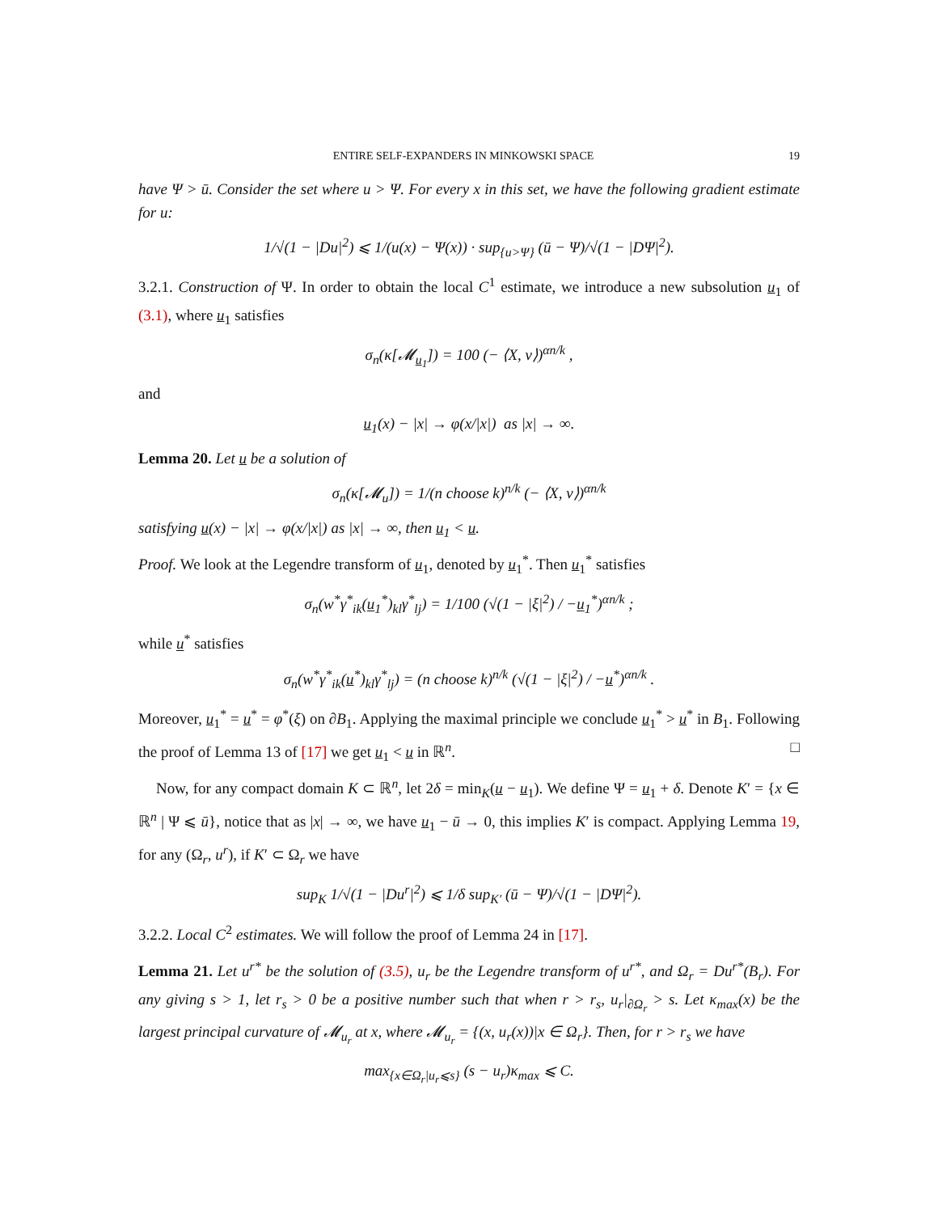ENTIRE SELF-EXPANDERS IN MINKOWSKI SPACE 19
have Ψ > ū. Consider the set where u > Ψ. For every x in this set, we have the following gradient estimate for u:
1/√(1 − |Du|<sup>2</sup>) ⩽ 1/(u(x) − Ψ(x)) · sup<sub>{u>Ψ}</sub> (ū − Ψ)/√(1 − |DΨ|<sup>2</sup>).
3.2.1. Construction of Ψ. In order to obtain the local C<sup>1</sup> estimate, we introduce a new subsolution u<sub>1</sub> of (3.1), where u<sub>1</sub> satisfies
σ<sub>n</sub>(κ[𝓜<sub>u<sub>1</sub></sub>]) = 100 (− ⟨X, ν⟩)<sup>αn/k</sup> ,
and
u<sub>1</sub>(x) − |x| → φ(x/|x|) as |x| → ∞.
Lemma 20. Let u be a solution of
σ<sub>n</sub>(κ[𝓜<sub>u</sub>]) = 1/(n choose k)<sup>n/k</sup> (− ⟨X, ν⟩)<sup>αn/k</sup>
satisfying u(x) − |x| → φ(x/|x|) as |x| → ∞, then u<sub>1</sub> < u.
Proof. We look at the Legendre transform of u<sub>1</sub>, denoted by u<sub>1</sub><sup>*</sup>. Then u<sub>1</sub><sup>*</sup> satisfies
σ<sub>n</sub>(w<sup>*</sup>γ<sup>*</sup><sub>ik</sub>(u<sub>1</sub><sup>*</sup>)<sub>kl</sub>γ<sup>*</sup><sub>lj</sub>) = 1/100 (√(1 − |ξ|<sup>2</sup>) / −u<sub>1</sub><sup>*</sup>)<sup>αn/k</sup> ;
while u<sup>*</sup> satisfies
σ<sub>n</sub>(w<sup>*</sup>γ<sup>*</sup><sub>ik</sub>(u<sup>*</sup>)<sub>kl</sub>γ<sup>*</sup><sub>lj</sub>) = (n choose k)<sup>n/k</sup> (√(1 − |ξ|<sup>2</sup>) / −u<sup>*</sup>)<sup>αn/k</sup> .
Moreover, u<sub>1</sub><sup>*</sup> = u<sup>*</sup> = φ<sup>*</sup>(ξ) on ∂B<sub>1</sub>. Applying the maximal principle we conclude u<sub>1</sub><sup>*</sup> > u<sup>*</sup> in B<sub>1</sub>. Following the proof of Lemma 13 of [17] we get u<sub>1</sub> < u in ℝ<sup>n</sup>. □
Now, for any compact domain K ⊂ ℝ<sup>n</sup>, let 2δ = min<sub>K</sub>(u − u<sub>1</sub>). We define Ψ = u<sub>1</sub> + δ. Denote K′ = {x ∈ ℝ<sup>n</sup> | Ψ ⩽ ū}, notice that as |x| → ∞, we have u<sub>1</sub> − ū → 0, this implies K′ is compact. Applying Lemma 19, for any (Ω<sub>r</sub>, u<sup>r</sup>), if K′ ⊂ Ω<sub>r</sub> we have
sup<sub>K</sub> 1/√(1 − |Du<sup>r</sup>|<sup>2</sup>) ⩽ 1/δ sup<sub>K′</sub> (ū − Ψ)/√(1 − |DΨ|<sup>2</sup>).
3.2.2. Local C<sup>2</sup> estimates. We will follow the proof of Lemma 24 in [17].
Lemma 21. Let u<sup>r*</sup> be the solution of (3.5), u<sub>r</sub> be the Legendre transform of u<sup>r*</sup>, and Ω<sub>r</sub> = Du<sup>r*</sup>(B<sub>r</sub>). For any giving s > 1, let r<sub>s</sub> > 0 be a positive number such that when r > r<sub>s</sub>, u<sub>r</sub>|<sub>∂Ω<sub>r</sub></sub> > s. Let κ<sub>max</sub>(x) be the largest principal curvature of 𝓜<sub>u<sub>r</sub></sub> at x, where 𝓜<sub>u<sub>r</sub></sub> = {(x, u<sub>r</sub>(x))|x ∈ Ω<sub>r</sub>}. Then, for r > r<sub>s</sub> we have
max<sub>{x∈Ω<sub>r</sub>|u<sub>r</sub>⩽s}</sub> (s − u<sub>r</sub>)κ<sub>max</sub> ⩽ C.